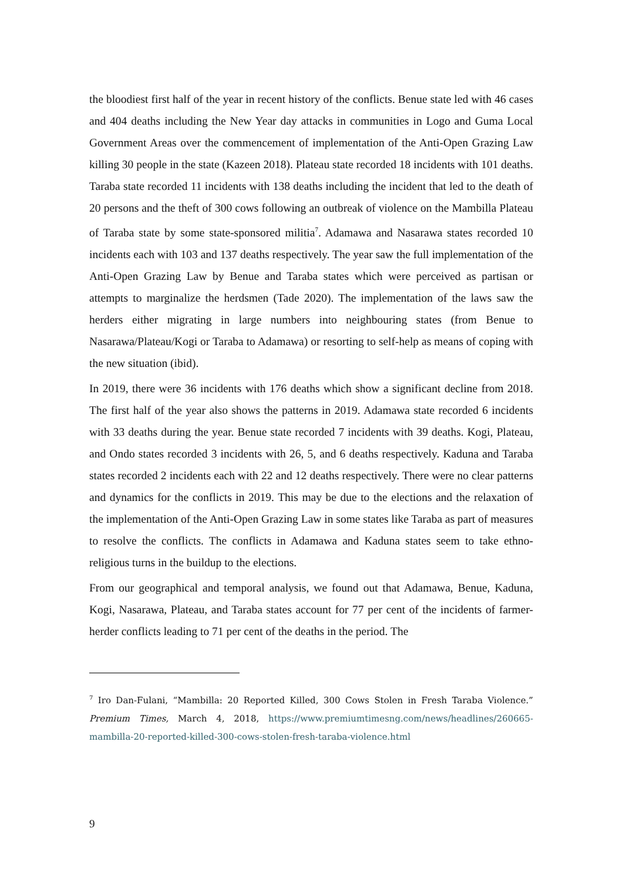the bloodiest first half of the year in recent history of the conflicts. Benue state led with 46 cases and 404 deaths including the New Year day attacks in communities in Logo and Guma Local Government Areas over the commencement of implementation of the Anti-Open Grazing Law killing 30 people in the state (Kazeen 2018). Plateau state recorded 18 incidents with 101 deaths. Taraba state recorded 11 incidents with 138 deaths including the incident that led to the death of 20 persons and the theft of 300 cows following an outbreak of violence on the Mambilla Plateau of Taraba state by some state-sponsored militia<sup>7</sup>. Adamawa and Nasarawa states recorded 10 incidents each with 103 and 137 deaths respectively. The year saw the full implementation of the Anti-Open Grazing Law by Benue and Taraba states which were perceived as partisan or attempts to marginalize the herdsmen (Tade 2020). The implementation of the laws saw the herders either migrating in large numbers into neighbouring states (from Benue to Nasarawa/Plateau/Kogi or Taraba to Adamawa) or resorting to self-help as means of coping with the new situation (ibid).
In 2019, there were 36 incidents with 176 deaths which show a significant decline from 2018. The first half of the year also shows the patterns in 2019. Adamawa state recorded 6 incidents with 33 deaths during the year. Benue state recorded 7 incidents with 39 deaths. Kogi, Plateau, and Ondo states recorded 3 incidents with 26, 5, and 6 deaths respectively. Kaduna and Taraba states recorded 2 incidents each with 22 and 12 deaths respectively. There were no clear patterns and dynamics for the conflicts in 2019. This may be due to the elections and the relaxation of the implementation of the Anti-Open Grazing Law in some states like Taraba as part of measures to resolve the conflicts. The conflicts in Adamawa and Kaduna states seem to take ethno-religious turns in the buildup to the elections.
From our geographical and temporal analysis, we found out that Adamawa, Benue, Kaduna, Kogi, Nasarawa, Plateau, and Taraba states account for 77 per cent of the incidents of farmer-herder conflicts leading to 71 per cent of the deaths in the period. The
<sup>7</sup> Iro Dan-Fulani, “Mambilla: 20 Reported Killed, 300 Cows Stolen in Fresh Taraba Violence.” Premium Times, March 4, 2018, https://www.premiumtimesng.com/news/headlines/260665-mambilla-20-reported-killed-300-cows-stolen-fresh-taraba-violence.html
9